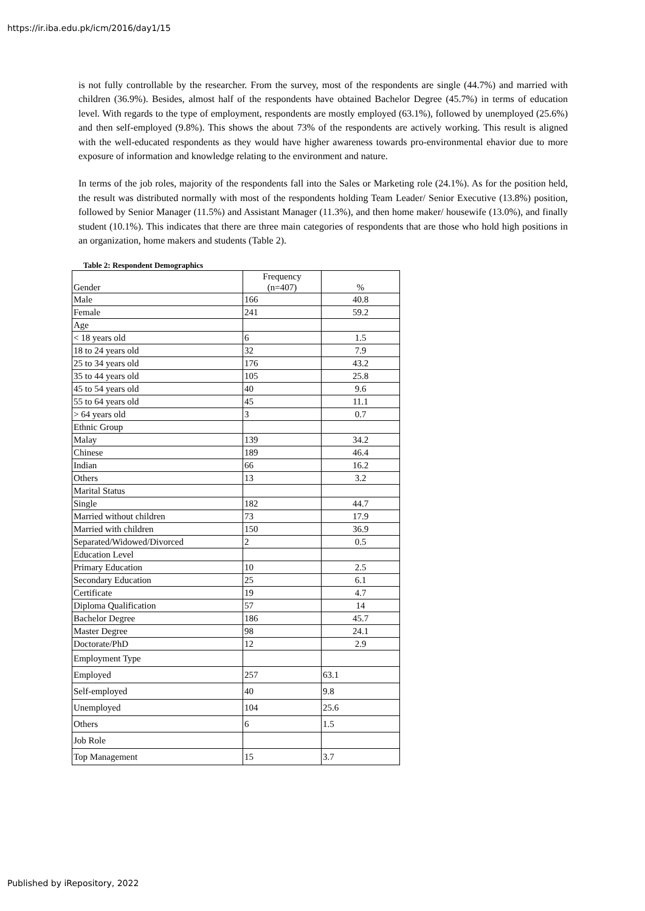https://ir.iba.edu.pk/icm/2016/day1/15
is not fully controllable by the researcher. From the survey, most of the respondents are single (44.7%) and married with children (36.9%). Besides, almost half of the respondents have obtained Bachelor Degree (45.7%) in terms of education level. With regards to the type of employment, respondents are mostly employed (63.1%), followed by unemployed (25.6%) and then self-employed (9.8%). This shows the about 73% of the respondents are actively working. This result is aligned with the well-educated respondents as they would have higher awareness towards pro-environmental ehavior due to more exposure of information and knowledge relating to the environment and nature.
In terms of the job roles, majority of the respondents fall into the Sales or Marketing role (24.1%). As for the position held, the result was distributed normally with most of the respondents holding Team Leader/ Senior Executive (13.8%) position, followed by Senior Manager (11.5%) and Assistant Manager (11.3%), and then home maker/ housewife (13.0%), and finally student (10.1%). This indicates that there are three main categories of respondents that are those who hold high positions in an organization, home makers and students (Table 2).
Table 2: Respondent Demographics
| Gender | Frequency (n=407) | % |
| Male | 166 | 40.8 |
| Female | 241 | 59.2 |
| Age | | |
| < 18 years old | 6 | 1.5 |
| 18 to 24 years old | 32 | 7.9 |
| 25 to 34 years old | 176 | 43.2 |
| 35 to 44 years old | 105 | 25.8 |
| 45 to 54 years old | 40 | 9.6 |
| 55 to 64 years old | 45 | 11.1 |
| > 64 years old | 3 | 0.7 |
| Ethnic Group | | |
| Malay | 139 | 34.2 |
| Chinese | 189 | 46.4 |
| Indian | 66 | 16.2 |
| Others | 13 | 3.2 |
| Marital Status | | |
| Single | 182 | 44.7 |
| Married without children | 73 | 17.9 |
| Married with children | 150 | 36.9 |
| Separated/Widowed/Divorced | 2 | 0.5 |
| Education Level | | |
| Primary Education | 10 | 2.5 |
| Secondary Education | 25 | 6.1 |
| Certificate | 19 | 4.7 |
| Diploma Qualification | 57 | 14 |
| Bachelor Degree | 186 | 45.7 |
| Master Degree | 98 | 24.1 |
| Doctorate/PhD | 12 | 2.9 |
| Employment Type | | |
| Employed | 257 | 63.1 |
| Self-employed | 40 | 9.8 |
| Unemployed | 104 | 25.6 |
| Others | 6 | 1.5 |
| Job Role | | |
| Top Management | 15 | 3.7 |
Published by iRepository, 2022